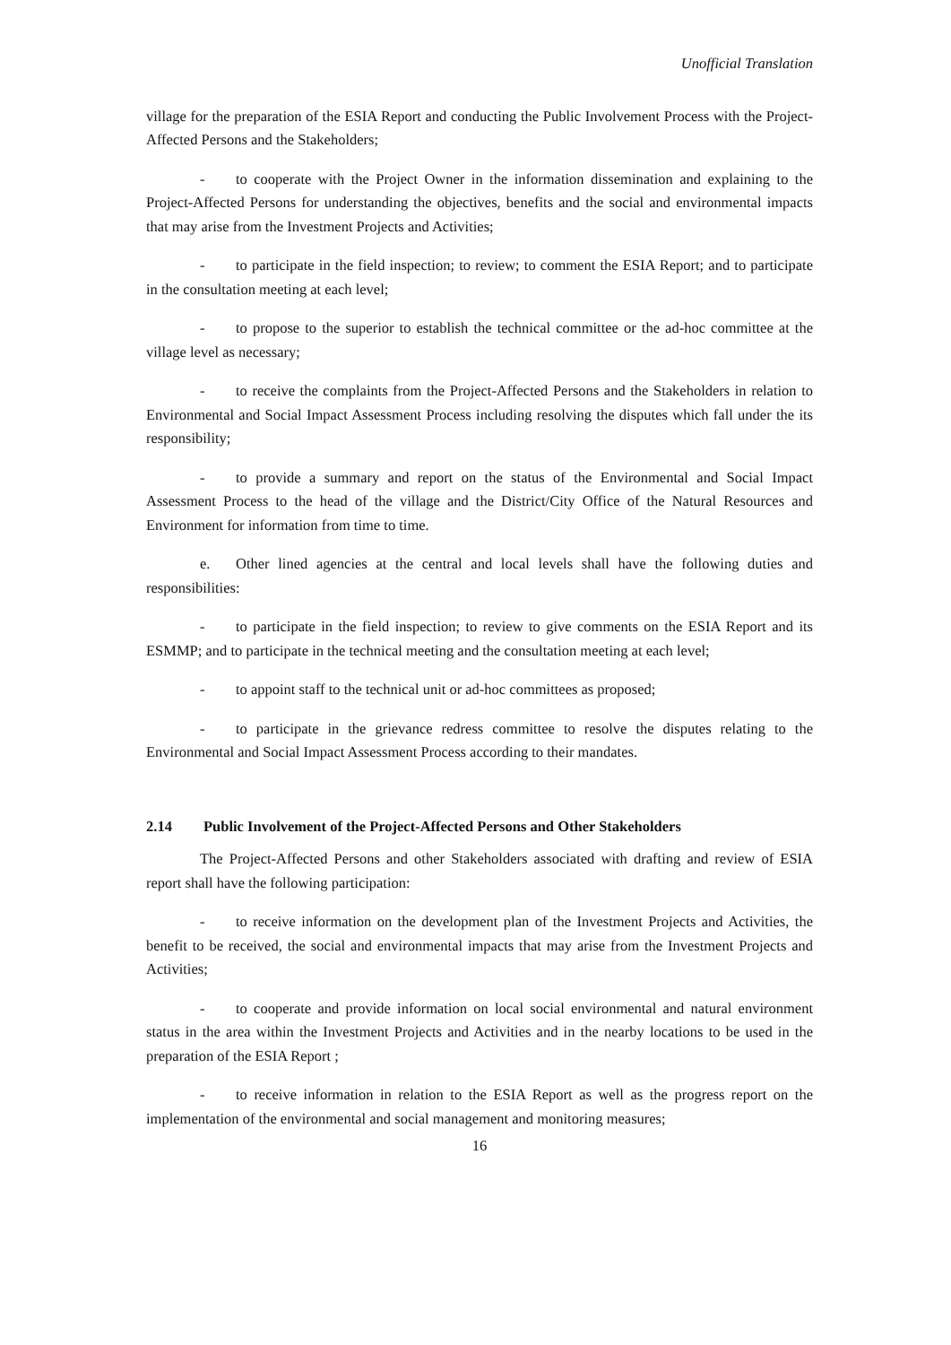Unofficial Translation
village for the preparation of the ESIA Report and conducting the Public Involvement Process with the Project-Affected Persons and the Stakeholders;
- to cooperate with the Project Owner in the information dissemination and explaining to the Project-Affected Persons for understanding the objectives, benefits and the social and environmental impacts that may arise from the Investment Projects and Activities;
- to participate in the field inspection; to review; to comment the ESIA Report; and to participate in the consultation meeting at each level;
- to propose to the superior to establish the technical committee or the ad-hoc committee at the village level as necessary;
- to receive the complaints from the Project-Affected Persons and the Stakeholders in relation to Environmental and Social Impact Assessment Process including resolving the disputes which fall under the its responsibility;
- to provide a summary and report on the status of the Environmental and Social Impact Assessment Process to the head of the village and the District/City Office of the Natural Resources and Environment for information from time to time.
e. Other lined agencies at the central and local levels shall have the following duties and responsibilities:
- to participate in the field inspection; to review to give comments on the ESIA Report and its ESMMP; and to participate in the technical meeting and the consultation meeting at each level;
- to appoint staff to the technical unit or ad-hoc committees as proposed;
- to participate in the grievance redress committee to resolve the disputes relating to the Environmental and Social Impact Assessment Process according to their mandates.
2.14 Public Involvement of the Project-Affected Persons and Other Stakeholders
The Project-Affected Persons and other Stakeholders associated with drafting and review of ESIA report shall have the following participation:
- to receive information on the development plan of the Investment Projects and Activities, the benefit to be received, the social and environmental impacts that may arise from the Investment Projects and Activities;
- to cooperate and provide information on local social environmental and natural environment status in the area within the Investment Projects and Activities and in the nearby locations to be used in the preparation of the ESIA Report ;
- to receive information in relation to the ESIA Report as well as the progress report on the implementation of the environmental and social management and monitoring measures;
16